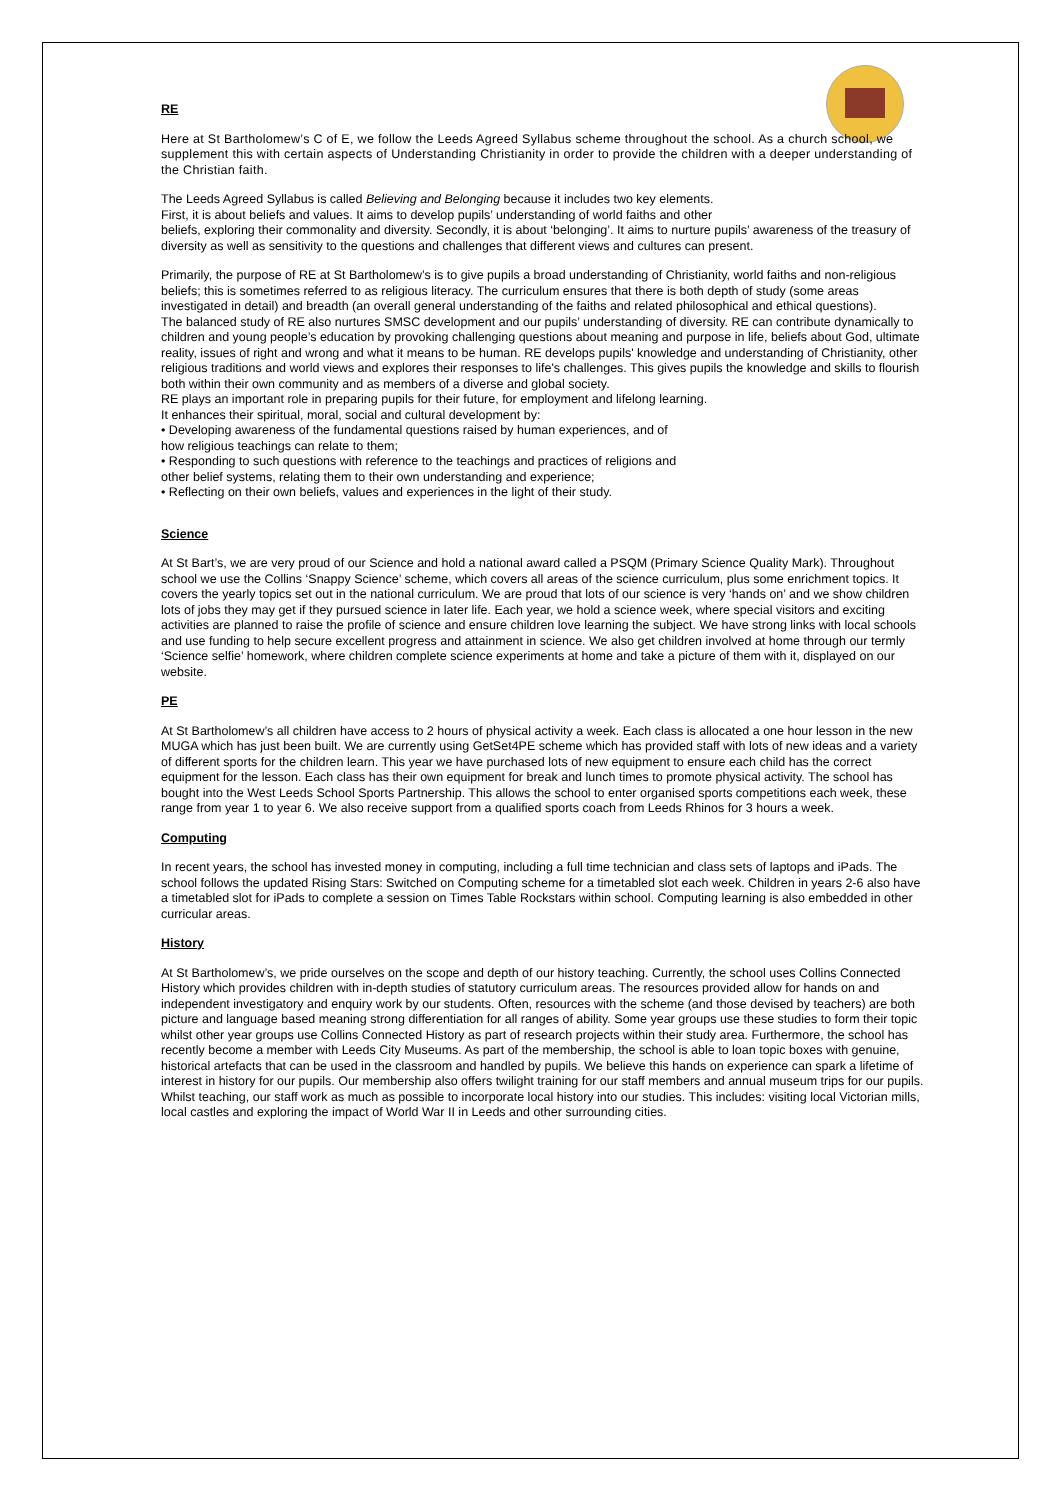RE
Here at St Bartholomew’s C of E, we follow the Leeds Agreed Syllabus scheme throughout the school. As a church school, we supplement this with certain aspects of Understanding Christianity in order to provide the children with a deeper understanding of the Christian faith.
The Leeds Agreed Syllabus is called Believing and Belonging because it includes two key elements.
First, it is about beliefs and values. It aims to develop pupils’ understanding of world faiths and other
beliefs, exploring their commonality and diversity. Secondly, it is about ‘belonging’. It aims to nurture pupils’ awareness of the treasury of diversity as well as sensitivity to the questions and challenges that different views and cultures can present.
Primarily, the purpose of RE at St Bartholomew’s is to give pupils a broad understanding of Christianity, world faiths and non-religious beliefs; this is sometimes referred to as religious literacy. The curriculum ensures that there is both depth of study (some areas investigated in detail) and breadth (an overall general understanding of the faiths and related philosophical and ethical questions).
The balanced study of RE also nurtures SMSC development and our pupils’ understanding of diversity. RE can contribute dynamically to children and young people’s education by provoking challenging questions about meaning and purpose in life, beliefs about God, ultimate reality, issues of right and wrong and what it means to be human. RE develops pupils' knowledge and understanding of Christianity, other religious traditions and world views and explores their responses to life's challenges. This gives pupils the knowledge and skills to flourish both within their own community and as members of a diverse and global society.
RE plays an important role in preparing pupils for their future, for employment and lifelong learning.
It enhances their spiritual, moral, social and cultural development by:
• Developing awareness of the fundamental questions raised by human experiences, and of
how religious teachings can relate to them;
• Responding to such questions with reference to the teachings and practices of religions and
other belief systems, relating them to their own understanding and experience;
• Reflecting on their own beliefs, values and experiences in the light of their study.
Science
At St Bart’s, we are very proud of our Science and hold a national award called a PSQM (Primary Science Quality Mark). Throughout school we use the Collins ‘Snappy Science’ scheme, which covers all areas of the science curriculum, plus some enrichment topics. It covers the yearly topics set out in the national curriculum. We are proud that lots of our science is very ‘hands on’ and we show children lots of jobs they may get if they pursued science in later life. Each year, we hold a science week, where special visitors and exciting activities are planned to raise the profile of science and ensure children love learning the subject. We have strong links with local schools and use funding to help secure excellent progress and attainment in science. We also get children involved at home through our termly ‘Science selfie’ homework, where children complete science experiments at home and take a picture of them with it, displayed on our website.
PE
At St Bartholomew’s all children have access to 2 hours of physical activity a week. Each class is allocated a one hour lesson in the new MUGA which has just been built. We are currently using GetSet4PE scheme which has provided staff with lots of new ideas and a variety of different sports for the children learn. This year we have purchased lots of new equipment to ensure each child has the correct equipment for the lesson. Each class has their own equipment for break and lunch times to promote physical activity. The school has bought into the West Leeds School Sports Partnership. This allows the school to enter organised sports competitions each week, these range from year 1 to year 6. We also receive support from a qualified sports coach from Leeds Rhinos for 3 hours a week.
Computing
In recent years, the school has invested money in computing, including a full time technician and class sets of laptops and iPads. The school follows the updated Rising Stars: Switched on Computing scheme for a timetabled slot each week. Children in years 2-6 also have a timetabled slot for iPads to complete a session on Times Table Rockstars within school. Computing learning is also embedded in other curricular areas.
History
At St Bartholomew’s, we pride ourselves on the scope and depth of our history teaching. Currently, the school uses Collins Connected History which provides children with in-depth studies of statutory curriculum areas. The resources provided allow for hands on and independent investigatory and enquiry work by our students. Often, resources with the scheme (and those devised by teachers) are both picture and language based meaning strong differentiation for all ranges of ability. Some year groups use these studies to form their topic whilst other year groups use Collins Connected History as part of research projects within their study area. Furthermore, the school has recently become a member with Leeds City Museums. As part of the membership, the school is able to loan topic boxes with genuine, historical artefacts that can be used in the classroom and handled by pupils. We believe this hands on experience can spark a lifetime of interest in history for our pupils. Our membership also offers twilight training for our staff members and annual museum trips for our pupils. Whilst teaching, our staff work as much as possible to incorporate local history into our studies. This includes: visiting local Victorian mills, local castles and exploring the impact of World War II in Leeds and other surrounding cities.